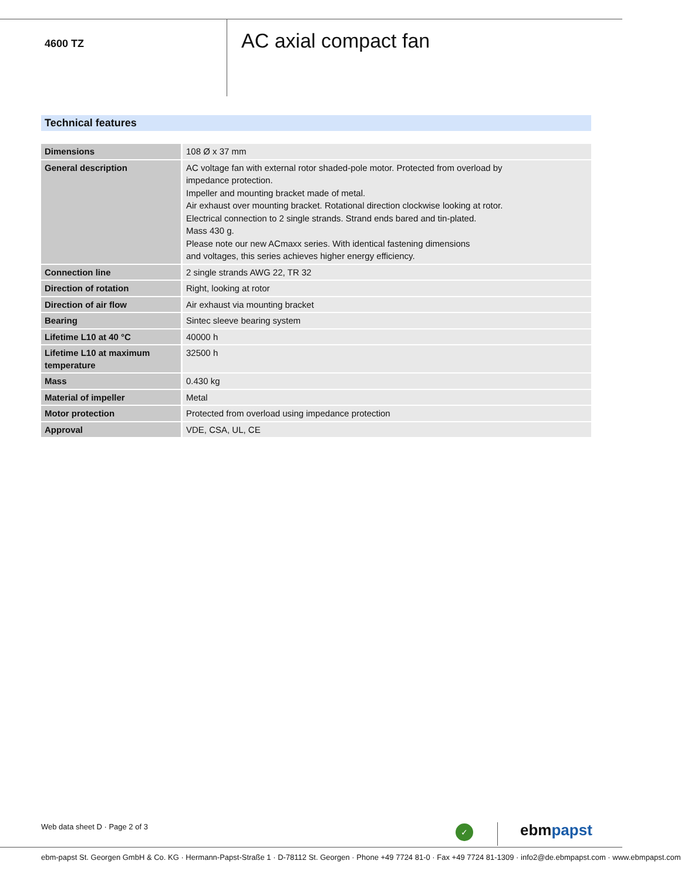4600 TZ
AC axial compact fan
Technical features
| Dimensions | 108 Ø x 37 mm |
| General description | AC voltage fan with external rotor shaded-pole motor. Protected from overload by impedance protection. Impeller and mounting bracket made of metal. Air exhaust over mounting bracket. Rotational direction clockwise looking at rotor. Electrical connection to 2 single strands. Strand ends bared and tin-plated. Mass 430 g. Please note our new ACmaxx series. With identical fastening dimensions and voltages, this series achieves higher energy efficiency. |
| Connection line | 2 single strands AWG 22, TR 32 |
| Direction of rotation | Right, looking at rotor |
| Direction of air flow | Air exhaust via mounting bracket |
| Bearing | Sintec sleeve bearing system |
| Lifetime L10 at 40 °C | 40000 h |
| Lifetime L10 at maximum temperature | 32500 h |
| Mass | 0.430 kg |
| Material of impeller | Metal |
| Motor protection | Protected from overload using impedance protection |
| Approval | VDE, CSA, UL, CE |
Web data sheet D · Page 2 of 3 ✓ ebmpapst
ebm-papst St. Georgen GmbH & Co. KG · Hermann-Papst-Straße 1 · D-78112 St. Georgen · Phone +49 7724 81-0 · Fax +49 7724 81-1309 · info2@de.ebmpapst.com · www.ebmpapst.com